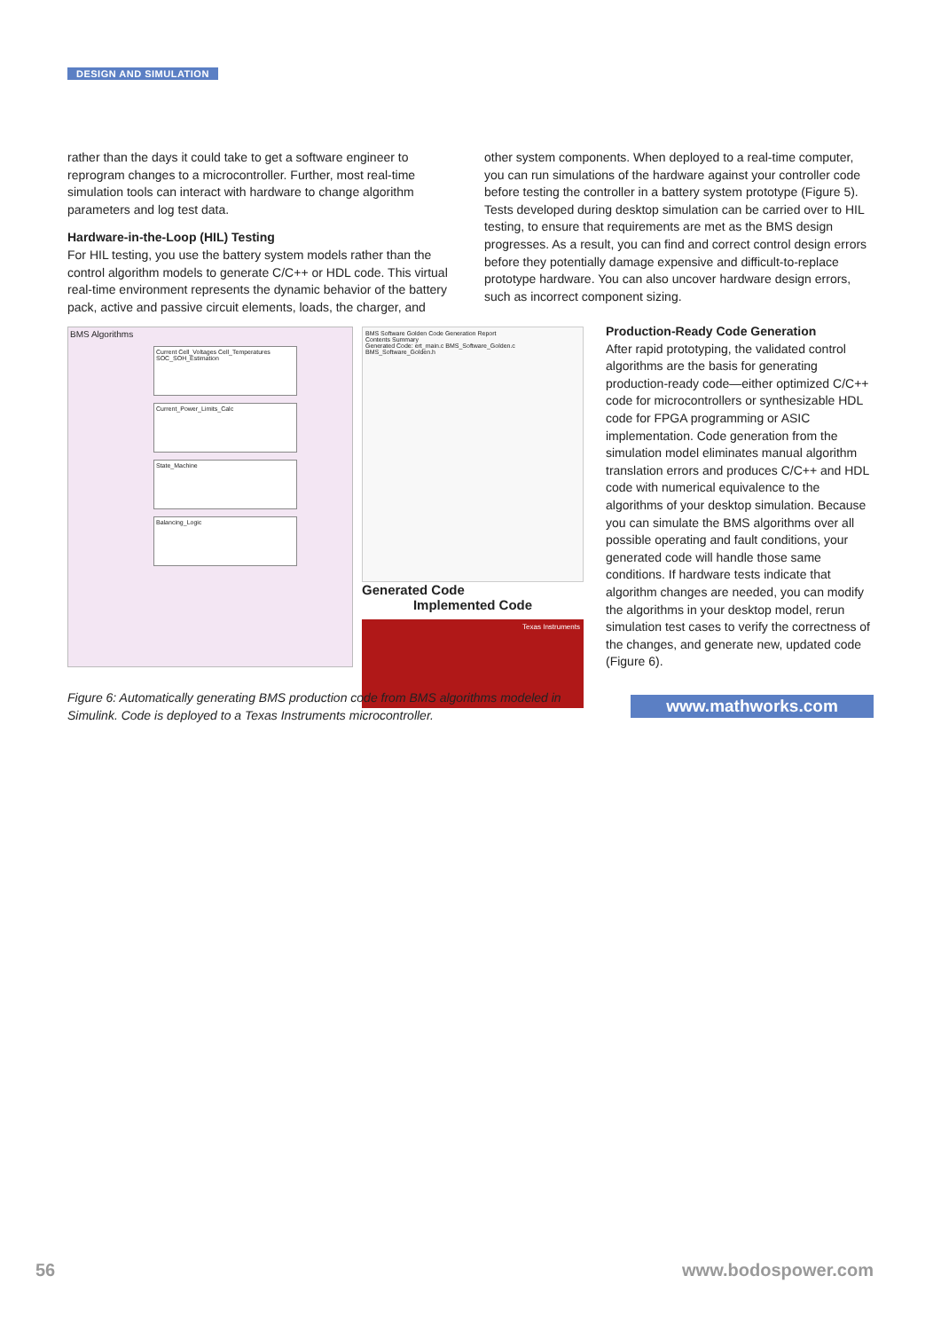DESIGN AND SIMULATION
rather than the days it could take to get a software engineer to reprogram changes to a microcontroller. Further, most real-time simulation tools can interact with hardware to change algorithm parameters and log test data.
Hardware-in-the-Loop (HIL) Testing
For HIL testing, you use the battery system models rather than the control algorithm models to generate C/C++ or HDL code. This virtual real-time environment represents the dynamic behavior of the battery pack, active and passive circuit elements, loads, the charger, and
other system components. When deployed to a real-time computer, you can run simulations of the hardware against your controller code before testing the controller in a battery system prototype (Figure 5). Tests developed during desktop simulation can be carried over to HIL testing, to ensure that requirements are met as the BMS design progresses. As a result, you can find and correct control design errors before they potentially damage expensive and difficult-to-replace prototype hardware. You can also uncover hardware design errors, such as incorrect component sizing.
BMS Algorithms
Current Cell_Voltages Cell_Temperatures SOC_SOH_Estimation
Current_Power_Limits_Calc
State_Machine
Balancing_Logic
BMS Software Golden Code Generation Report
Contents Summary
Generated Code: ert_main.c BMS_Software_Golden.c BMS_Software_Golden.h
Generated Code
Implemented Code
Texas Instruments
Production-Ready Code Generation
After rapid prototyping, the validated control algorithms are the basis for generating production-ready code—either optimized C/C++ code for microcontrollers or synthesizable HDL code for FPGA programming or ASIC implementation. Code generation from the simulation model eliminates manual algorithm translation errors and produces C/C++ and HDL code with numerical equivalence to the algorithms of your desktop simulation. Because you can simulate the BMS algorithms over all possible operating and fault conditions, your generated code will handle those same conditions. If hardware tests indicate that algorithm changes are needed, you can modify the algorithms in your desktop model, rerun simulation test cases to verify the correctness of the changes, and generate new, updated code (Figure 6).
Figure 6: Automatically generating BMS production code from BMS algorithms modeled in Simulink. Code is deployed to a Texas Instruments microcontroller.
www.mathworks.com
56 www.bodospower.com